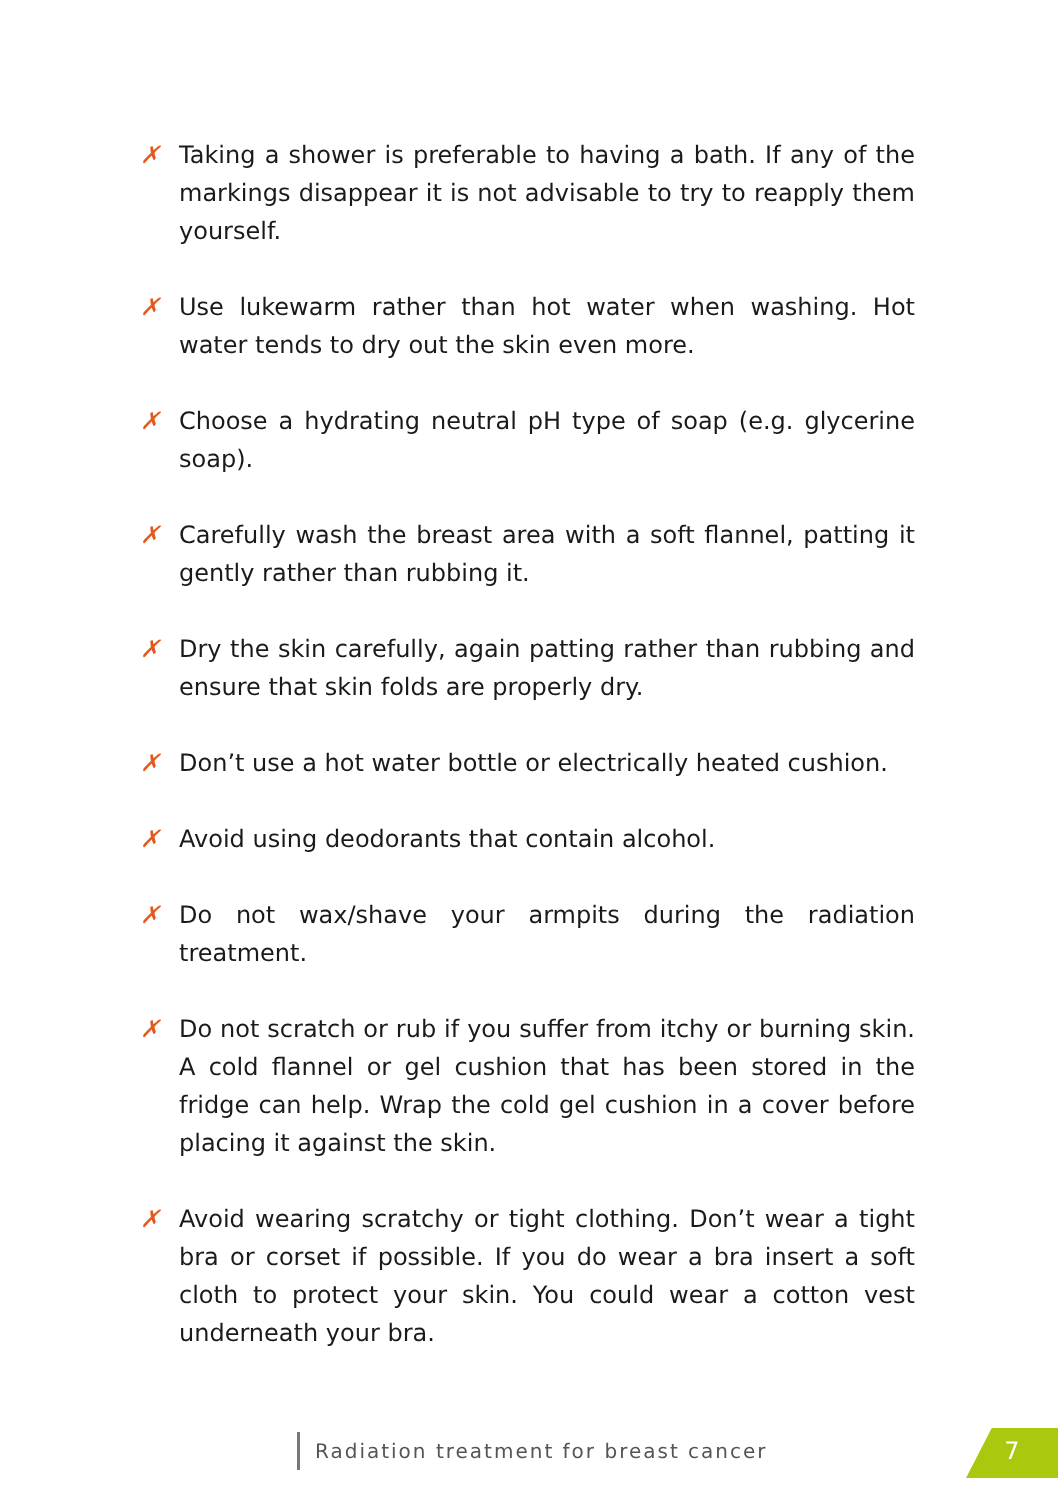✗ Taking a shower is preferable to having a bath. If any of the markings disappear it is not advisable to try to reapply them yourself.
✗ Use lukewarm rather than hot water when washing. Hot water tends to dry out the skin even more.
✗ Choose a hydrating neutral pH type of soap (e.g. glycerine soap).
✗ Carefully wash the breast area with a soft flannel, patting it gently rather than rubbing it.
✗ Dry the skin carefully, again patting rather than rubbing and ensure that skin folds are properly dry.
✗ Don’t use a hot water bottle or electrically heated cushion.
✗ Avoid using deodorants that contain alcohol.
✗ Do not wax/shave your armpits during the radiation treatment.
✗ Do not scratch or rub if you suffer from itchy or burning skin. A cold flannel or gel cushion that has been stored in the fridge can help. Wrap the cold gel cushion in a cover before placing it against the skin.
✗ Avoid wearing scratchy or tight clothing. Don’t wear a tight bra or corset if possible. If you do wear a bra insert a soft cloth to protect your skin. You could wear a cotton vest underneath your bra.
Radiation treatment for breast cancer
7